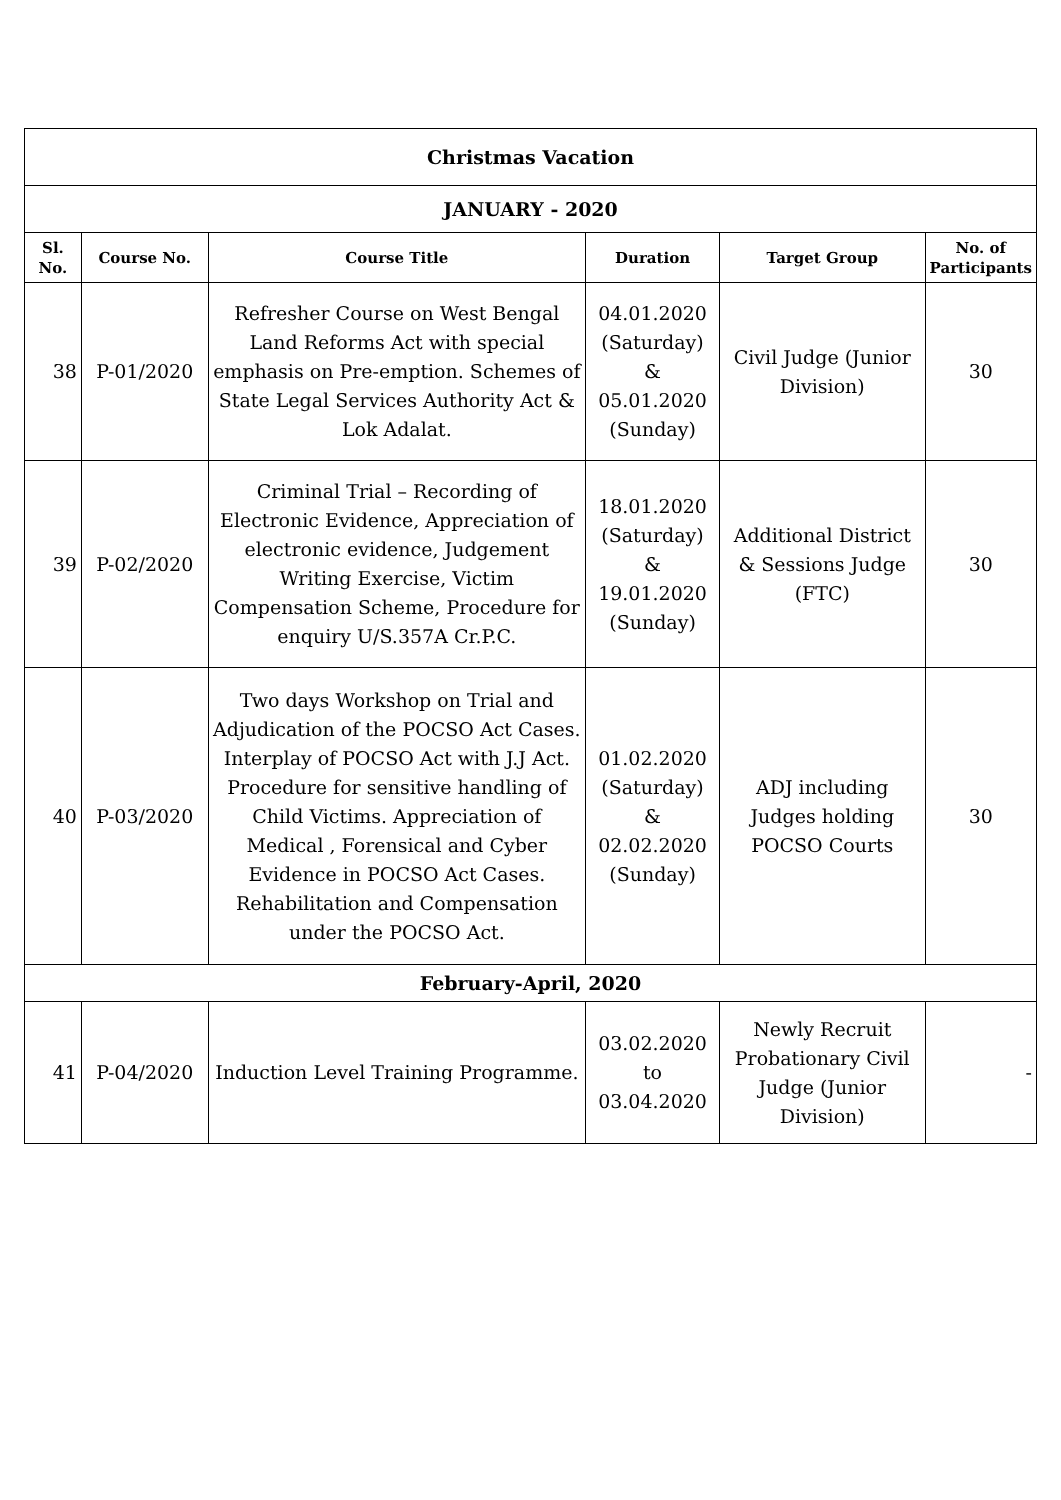| Christmas Vacation | | | | | |
| JANUARY - 2020 | | | | | |
| Sl. No. | Course No. | Course Title | Duration | Target Group | No. of Participants |
| 38 | P-01/2020 | Refresher Course on West Bengal Land Reforms Act with special emphasis on Pre-emption. Schemes of State Legal Services Authority Act & Lok Adalat. | 04.01.2020 (Saturday) & 05.01.2020 (Sunday) | Civil Judge (Junior Division) | 30 |
| 39 | P-02/2020 | Criminal Trial – Recording of Electronic Evidence, Appreciation of electronic evidence, Judgement Writing Exercise, Victim Compensation Scheme, Procedure for enquiry U/S.357A Cr.P.C. | 18.01.2020 (Saturday) & 19.01.2020 (Sunday) | Additional District & Sessions Judge (FTC) | 30 |
| 40 | P-03/2020 | Two days Workshop on Trial and Adjudication of the POCSO Act Cases. Interplay of POCSO Act with J.J Act. Procedure for sensitive handling of Child Victims. Appreciation of Medical , Forensical and Cyber Evidence in POCSO Act Cases. Rehabilitation and Compensation under the POCSO Act. | 01.02.2020 (Saturday) & 02.02.2020 (Sunday) | ADJ including Judges holding POCSO Courts | 30 |
| February-April, 2020 | | | | | |
| 41 | P-04/2020 | Induction Level Training Programme. | 03.02.2020 to 03.04.2020 | Newly Recruit Probationary Civil Judge (Junior Division) | - |